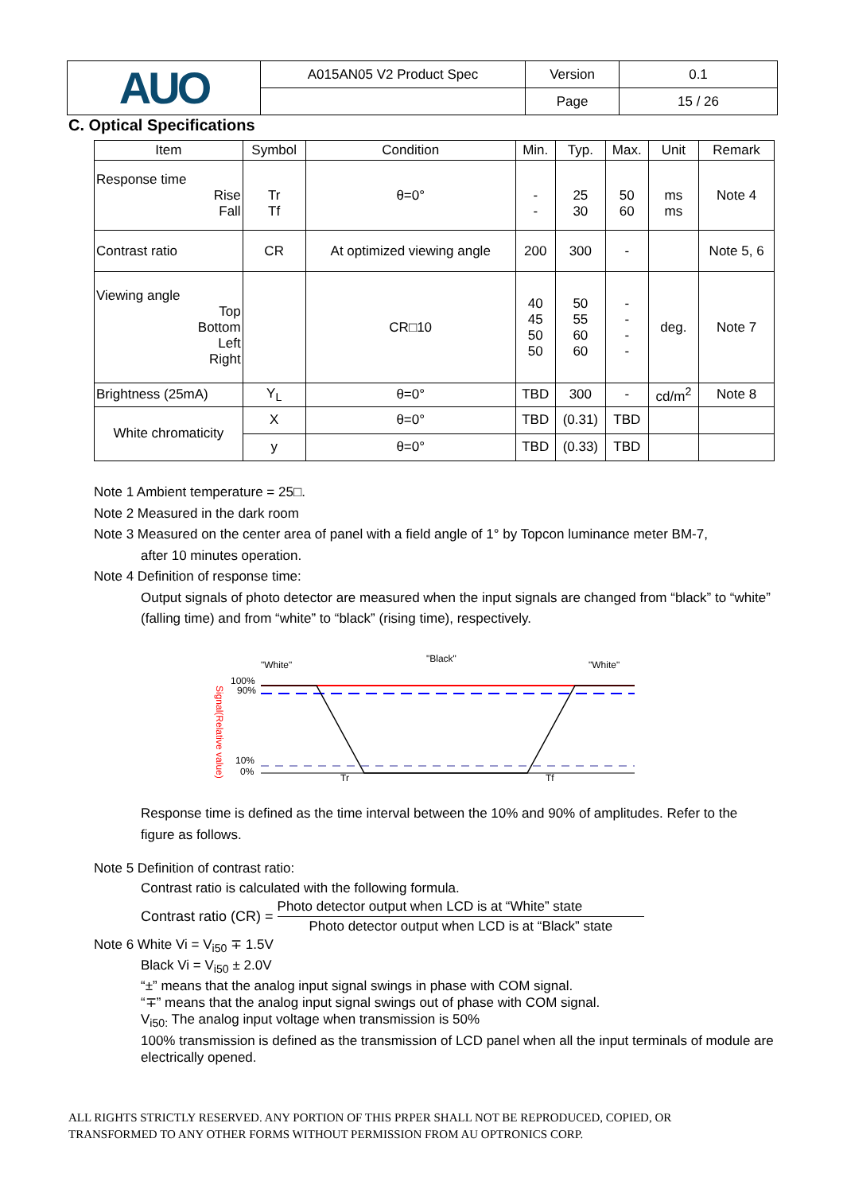| AUO | A015AN05 V2 Product Spec | Version | 0.1 |
| | | Page | 15 / 26 |
C. Optical Specifications
| Item | Symbol | Condition | Min. | Typ. | Max. | Unit | Remark |
| --- | --- | --- | --- | --- | --- | --- | --- |
| Response time Rise Fall | Tr Tf | θ=0° | - - | 25 30 | 50 60 | ms ms | Note 4 |
| Contrast ratio | CR | At optimized viewing angle | 200 | 300 | - | | Note 5, 6 |
| Viewing angle Top Bottom Left Right | | CR□10 | 40 45 50 50 | 50 55 60 60 | - - - - | deg. | Note 7 |
| Brightness (25mA) | Y<sub>L</sub> | θ=0° | TBD | 300 | - | cd/m<sup>2</sup> | Note 8 |
| White chromaticity | X | θ=0° | TBD | (0.31) | TBD | | |
| | y | θ=0° | TBD | (0.33) | TBD | | |
Note 1 Ambient temperature = 25□.
Note 2 Measured in the dark room
Note 3 Measured on the center area of panel with a field angle of 1° by Topcon luminance meter BM-7,
after 10 minutes operation.
Note 4 Definition of response time:
Output signals of photo detector are measured when the input signals are changed from “black” to “white” (falling time) and from “white” to “black” (rising time), respectively.
Signal(Relative value)
"White"
"Black"
"White"
100%
90%
10%
0%
Tr
Tf
Response time is defined as the time interval between the 10% and 90% of amplitudes. Refer to the figure as follows.
Note 5 Definition of contrast ratio:
Contrast ratio is calculated with the following formula.
Contrast ratio (CR) = Photo detector output when LCD is at “White” state Photo detector output when LCD is at “Black” state
Note 6 White Vi = V<sub>i50</sub> ∓ 1.5V
Black Vi = V<sub>i50</sub> ± 2.0V
“±” means that the analog input signal swings in phase with COM signal.
“∓” means that the analog input signal swings out of phase with COM signal.
V<sub>i50:</sub> The analog input voltage when transmission is 50%
100% transmission is defined as the transmission of LCD panel when all the input terminals of module are electrically opened.
ALL RIGHTS STRICTLY RESERVED. ANY PORTION OF THIS PRPER SHALL NOT BE REPRODUCED, COPIED, OR
TRANSFORMED TO ANY OTHER FORMS WITHOUT PERMISSION FROM AU OPTRONICS CORP.